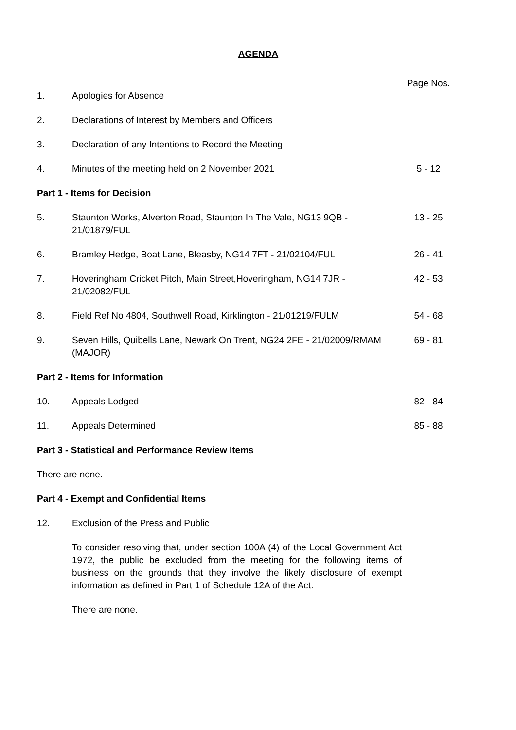AGENDA
| | | Page Nos. |
| 1. | Apologies for Absence | |
| 2. | Declarations of Interest by Members and Officers | |
| 3. | Declaration of any Intentions to Record the Meeting | |
| 4. | Minutes of the meeting held on 2 November 2021 | 5 - 12 |
| Part 1 - Items for Decision | | |
| 5. | Staunton Works, Alverton Road, Staunton In The Vale, NG13 9QB - 21/01879/FUL | 13 - 25 |
| 6. | Bramley Hedge, Boat Lane, Bleasby, NG14 7FT - 21/02104/FUL | 26 - 41 |
| 7. | Hoveringham Cricket Pitch, Main Street,Hoveringham, NG14 7JR - 21/02082/FUL | 42 - 53 |
| 8. | Field Ref No 4804, Southwell Road, Kirklington - 21/01219/FULM | 54 - 68 |
| 9. | Seven Hills, Quibells Lane, Newark On Trent, NG24 2FE - 21/02009/RMAM (MAJOR) | 69 - 81 |
| Part 2 - Items for Information | | |
| 10. | Appeals Lodged | 82 - 84 |
| 11. | Appeals Determined | 85 - 88 |
| Part 3 - Statistical and Performance Review Items | | |
| There are none. | | |
| Part 4 - Exempt and Confidential Items | | |
| 12. | Exclusion of the Press and Public | |
| | To consider resolving that, under section 100A (4) of the Local Government Act 1972, the public be excluded from the meeting for the following items of business on the grounds that they involve the likely disclosure of exempt information as defined in Part 1 of Schedule 12A of the Act. | |
| | There are none. | |